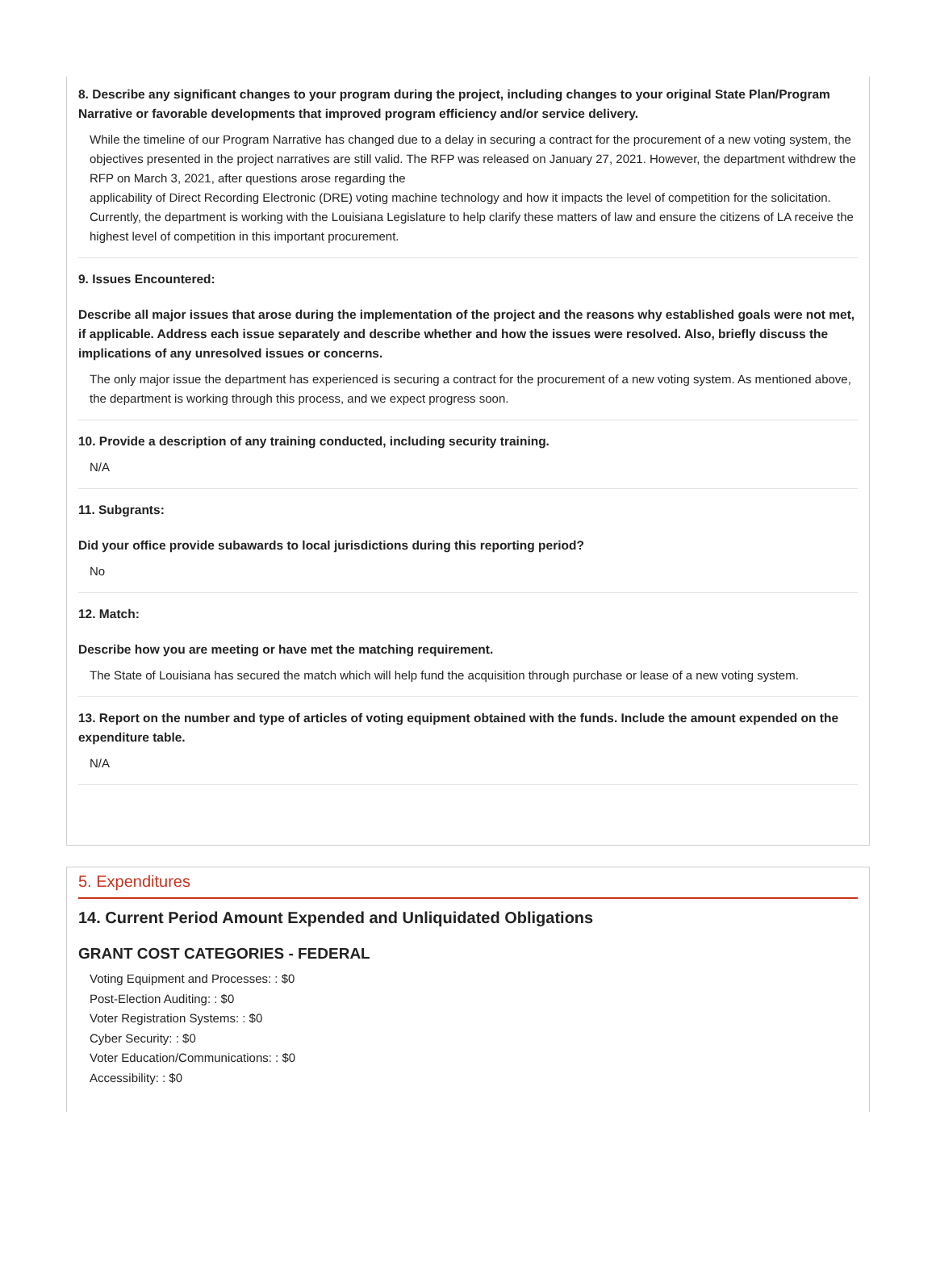8. Describe any significant changes to your program during the project, including changes to your original State Plan/Program Narrative or favorable developments that improved program efficiency and/or service delivery.
While the timeline of our Program Narrative has changed due to a delay in securing a contract for the procurement of a new voting system, the objectives presented in the project narratives are still valid. The RFP was released on January 27, 2021. However, the department withdrew the RFP on March 3, 2021, after questions arose regarding the
applicability of Direct Recording Electronic (DRE) voting machine technology and how it impacts the level of competition for the solicitation.
Currently, the department is working with the Louisiana Legislature to help clarify these matters of law and ensure the citizens of LA receive the highest level of competition in this important procurement.
9. Issues Encountered:
Describe all major issues that arose during the implementation of the project and the reasons why established goals were not met, if applicable. Address each issue separately and describe whether and how the issues were resolved. Also, briefly discuss the implications of any unresolved issues or concerns.
The only major issue the department has experienced is securing a contract for the procurement of a new voting system. As mentioned above, the department is working through this process, and we expect progress soon.
10. Provide a description of any training conducted, including security training.
N/A
11. Subgrants:
Did your office provide subawards to local jurisdictions during this reporting period?
No
12. Match:
Describe how you are meeting or have met the matching requirement.
The State of Louisiana has secured the match which will help fund the acquisition through purchase or lease of a new voting system.
13. Report on the number and type of articles of voting equipment obtained with the funds. Include the amount expended on the expenditure table.
N/A
5. Expenditures
14. Current Period Amount Expended and Unliquidated Obligations
GRANT COST CATEGORIES - FEDERAL
Voting Equipment and Processes: : $0
Post-Election Auditing: : $0
Voter Registration Systems: : $0
Cyber Security: : $0
Voter Education/Communications: : $0
Accessibility: : $0